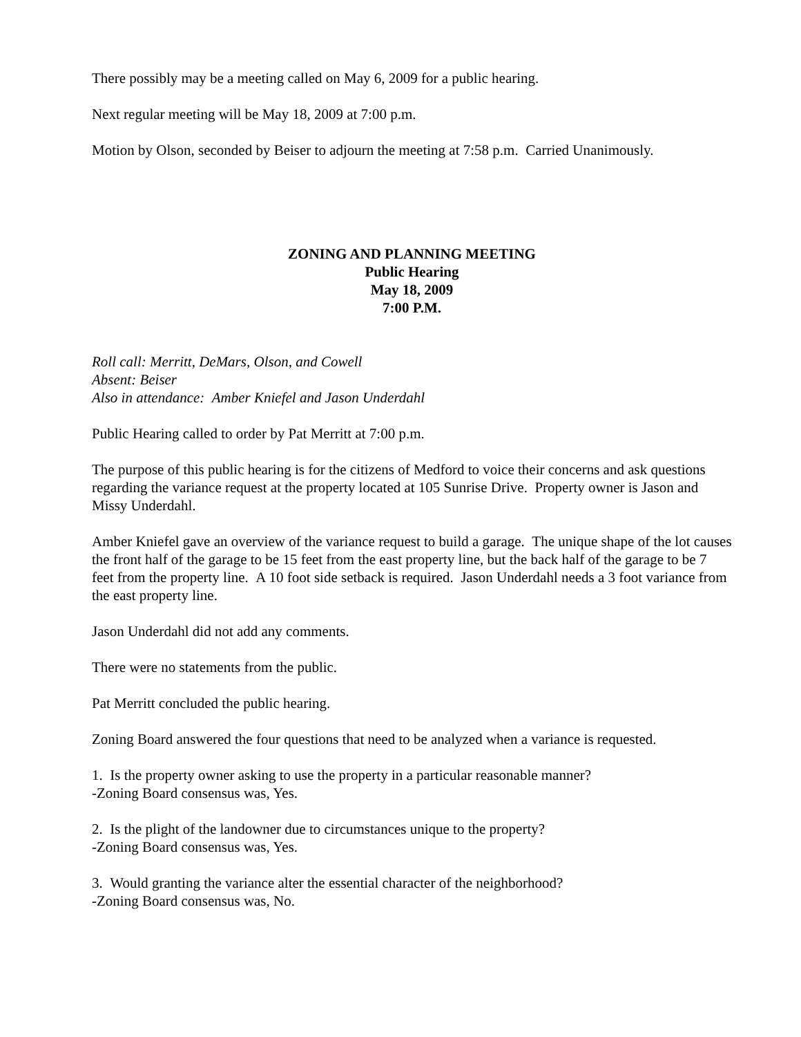There possibly may be a meeting called on May 6, 2009 for a public hearing.
Next regular meeting will be May 18, 2009 at 7:00 p.m.
Motion by Olson, seconded by Beiser to adjourn the meeting at 7:58 p.m. Carried Unanimously.
ZONING AND PLANNING MEETING
Public Hearing
May 18, 2009
7:00 P.M.
Roll call: Merritt, DeMars, Olson, and Cowell
Absent: Beiser
Also in attendance: Amber Kniefel and Jason Underdahl
Public Hearing called to order by Pat Merritt at 7:00 p.m.
The purpose of this public hearing is for the citizens of Medford to voice their concerns and ask questions regarding the variance request at the property located at 105 Sunrise Drive. Property owner is Jason and Missy Underdahl.
Amber Kniefel gave an overview of the variance request to build a garage. The unique shape of the lot causes the front half of the garage to be 15 feet from the east property line, but the back half of the garage to be 7 feet from the property line. A 10 foot side setback is required. Jason Underdahl needs a 3 foot variance from the east property line.
Jason Underdahl did not add any comments.
There were no statements from the public.
Pat Merritt concluded the public hearing.
Zoning Board answered the four questions that need to be analyzed when a variance is requested.
1. Is the property owner asking to use the property in a particular reasonable manner?
-Zoning Board consensus was, Yes.
2. Is the plight of the landowner due to circumstances unique to the property?
-Zoning Board consensus was, Yes.
3. Would granting the variance alter the essential character of the neighborhood?
-Zoning Board consensus was, No.